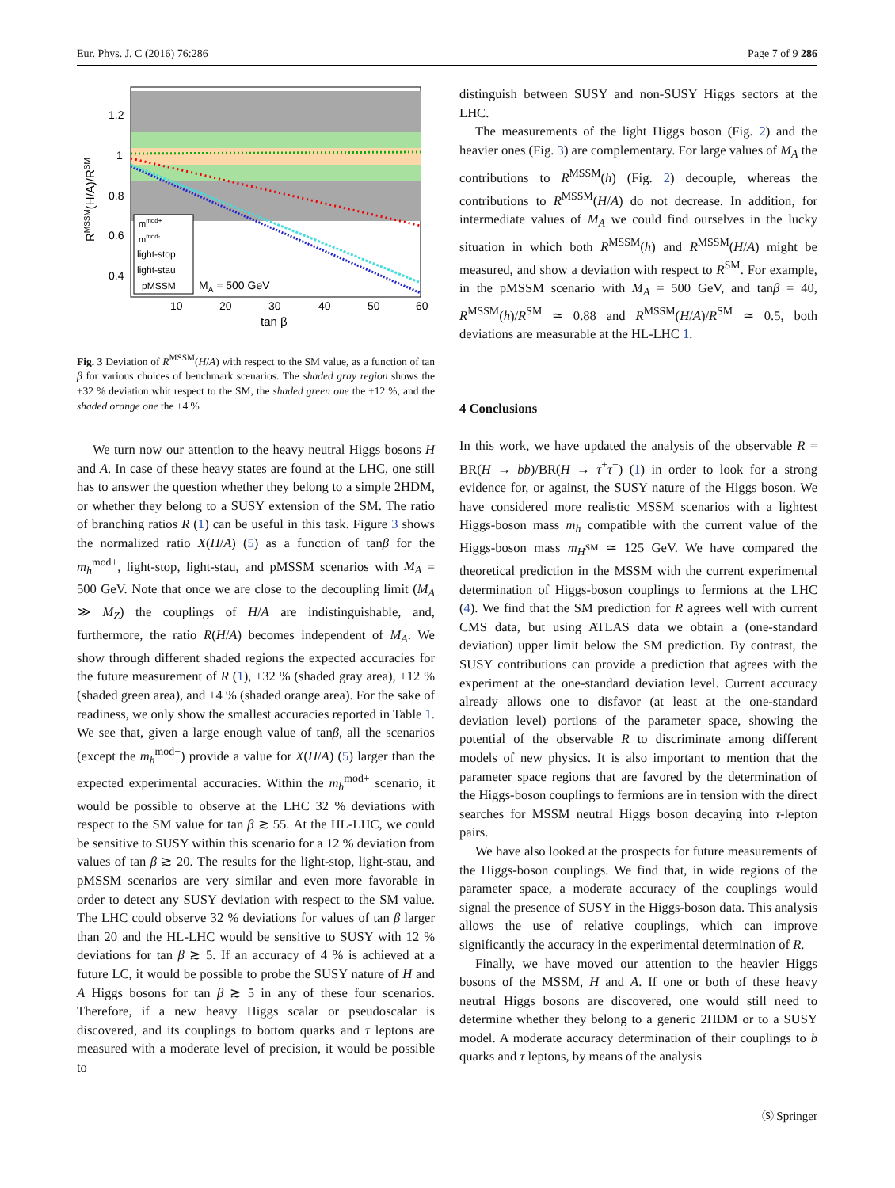Eur. Phys. J. C (2016) 76:286 Page 7 of 9 286
mmod+
mmod-
light-stop
light-stau
pMSSM
MA = 500 GeV
1.2
1
0.8
0.6
0.4
10
20
30
40
50
60
tan β
RMSSM(H/A)/RSM
Fig. 3 Deviation of R<sup>MSSM</sup>(H/A) with respect to the SM value, as a function of tan β for various choices of benchmark scenarios. The shaded gray region shows the ±32 % deviation whit respect to the SM, the shaded green one the ±12 %, and the shaded orange one the ±4 %
We turn now our attention to the heavy neutral Higgs bosons H and A. In case of these heavy states are found at the LHC, one still has to answer the question whether they belong to a simple 2HDM, or whether they belong to a SUSY extension of the SM. The ratio of branching ratios R (1) can be useful in this task. Figure 3 shows the normalized ratio X(H/A) (5) as a function of tanβ for the m<sub>h</sub><sup>mod+</sup>, light-stop, light-stau, and pMSSM scenarios with M<sub>A</sub> = 500 GeV. Note that once we are close to the decoupling limit (M<sub>A</sub> ≫ M<sub>Z</sub>) the couplings of H/A are indistinguishable, and, furthermore, the ratio R(H/A) becomes independent of M<sub>A</sub>. We show through different shaded regions the expected accuracies for the future measurement of R (1), ±32 % (shaded gray area), ±12 % (shaded green area), and ±4 % (shaded orange area). For the sake of readiness, we only show the smallest accuracies reported in Table 1. We see that, given a large enough value of tanβ, all the scenarios (except the m<sub>h</sub><sup>mod−</sup>) provide a value for X(H/A) (5) larger than the expected experimental accuracies. Within the m<sub>h</sub><sup>mod+</sup> scenario, it would be possible to observe at the LHC 32 % deviations with respect to the SM value for tan β ≳ 55. At the HL-LHC, we could be sensitive to SUSY within this scenario for a 12 % deviation from values of tan β ≳ 20. The results for the light-stop, light-stau, and pMSSM scenarios are very similar and even more favorable in order to detect any SUSY deviation with respect to the SM value. The LHC could observe 32 % deviations for values of tan β larger than 20 and the HL-LHC would be sensitive to SUSY with 12 % deviations for tan β ≳ 5. If an accuracy of 4 % is achieved at a future LC, it would be possible to probe the SUSY nature of H and A Higgs bosons for tan β ≳ 5 in any of these four scenarios. Therefore, if a new heavy Higgs scalar or pseudoscalar is discovered, and its couplings to bottom quarks and τ leptons are measured with a moderate level of precision, it would be possible to
distinguish between SUSY and non-SUSY Higgs sectors at the LHC.
The measurements of the light Higgs boson (Fig. 2) and the heavier ones (Fig. 3) are complementary. For large values of M<sub>A</sub> the contributions to R<sup>MSSM</sup>(h) (Fig. 2) decouple, whereas the contributions to R<sup>MSSM</sup>(H/A) do not decrease. In addition, for intermediate values of M<sub>A</sub> we could find ourselves in the lucky situation in which both R<sup>MSSM</sup>(h) and R<sup>MSSM</sup>(H/A) might be measured, and show a deviation with respect to R<sup>SM</sup>. For example, in the pMSSM scenario with M<sub>A</sub> = 500 GeV, and tanβ = 40, R<sup>MSSM</sup>(h)/R<sup>SM</sup> ≃ 0.88 and R<sup>MSSM</sup>(H/A)/R<sup>SM</sup> ≃ 0.5, both deviations are measurable at the HL-LHC 1.
4 Conclusions
In this work, we have updated the analysis of the observable R = BR(H → bb̄)/BR(H → τ<sup>+</sup>τ<sup>−</sup>) (1) in order to look for a strong evidence for, or against, the SUSY nature of the Higgs boson. We have considered more realistic MSSM scenarios with a lightest Higgs-boson mass m<sub>h</sub> compatible with the current value of the Higgs-boson mass m<sub>H<sup>SM</sup></sub> ≃ 125 GeV. We have compared the theoretical prediction in the MSSM with the current experimental determination of Higgs-boson couplings to fermions at the LHC (4). We find that the SM prediction for R agrees well with current CMS data, but using ATLAS data we obtain a (one-standard deviation) upper limit below the SM prediction. By contrast, the SUSY contributions can provide a prediction that agrees with the experiment at the one-standard deviation level. Current accuracy already allows one to disfavor (at least at the one-standard deviation level) portions of the parameter space, showing the potential of the observable R to discriminate among different models of new physics. It is also important to mention that the parameter space regions that are favored by the determination of the Higgs-boson couplings to fermions are in tension with the direct searches for MSSM neutral Higgs boson decaying into τ-lepton pairs.
We have also looked at the prospects for future measurements of the Higgs-boson couplings. We find that, in wide regions of the parameter space, a moderate accuracy of the couplings would signal the presence of SUSY in the Higgs-boson data. This analysis allows the use of relative couplings, which can improve significantly the accuracy in the experimental determination of R.
Finally, we have moved our attention to the heavier Higgs bosons of the MSSM, H and A. If one or both of these heavy neutral Higgs bosons are discovered, one would still need to determine whether they belong to a generic 2HDM or to a SUSY model. A moderate accuracy determination of their couplings to b quarks and τ leptons, by means of the analysis
Ⓢ Springer